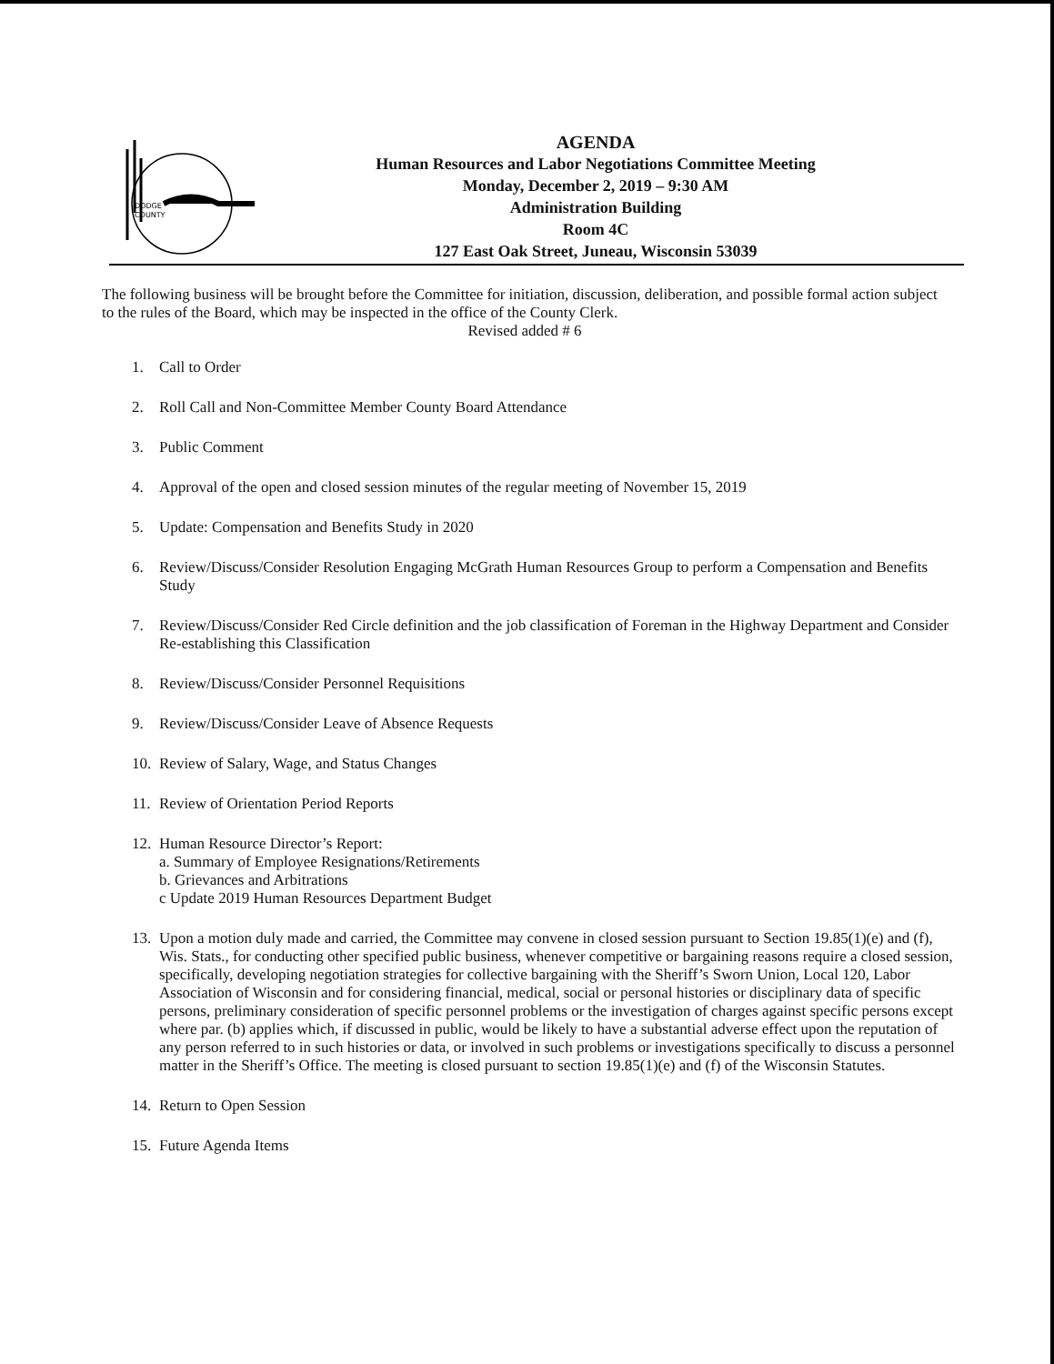DODGE
COUNTY
AGENDA
Human Resources and Labor Negotiations Committee Meeting
Monday, December 2, 2019 – 9:30 AM
Administration Building
Room 4C
127 East Oak Street, Juneau, Wisconsin 53039
The following business will be brought before the Committee for initiation, discussion, deliberation, and possible formal action subject to the rules of the Board, which may be inspected in the office of the County Clerk.
Revised added # 6
1. Call to Order
2. Roll Call and Non-Committee Member County Board Attendance
3. Public Comment
4. Approval of the open and closed session minutes of the regular meeting of November 15, 2019
5. Update: Compensation and Benefits Study in 2020
6. Review/Discuss/Consider Resolution Engaging McGrath Human Resources Group to perform a Compensation and Benefits Study
7. Review/Discuss/Consider Red Circle definition and the job classification of Foreman in the Highway Department and Consider Re-establishing this Classification
8. Review/Discuss/Consider Personnel Requisitions
9. Review/Discuss/Consider Leave of Absence Requests
10. Review of Salary, Wage, and Status Changes
11. Review of Orientation Period Reports
12. Human Resource Director’s Report:
a. Summary of Employee Resignations/Retirements
b. Grievances and Arbitrations
c Update 2019 Human Resources Department Budget
13. Upon a motion duly made and carried, the Committee may convene in closed session pursuant to Section 19.85(1)(e) and (f), Wis. Stats., for conducting other specified public business, whenever competitive or bargaining reasons require a closed session, specifically, developing negotiation strategies for collective bargaining with the Sheriff’s Sworn Union, Local 120, Labor Association of Wisconsin and for considering financial, medical, social or personal histories or disciplinary data of specific persons, preliminary consideration of specific personnel problems or the investigation of charges against specific persons except where par. (b) applies which, if discussed in public, would be likely to have a substantial adverse effect upon the reputation of any person referred to in such histories or data, or involved in such problems or investigations specifically to discuss a personnel matter in the Sheriff’s Office. The meeting is closed pursuant to section 19.85(1)(e) and (f) of the Wisconsin Statutes.
14. Return to Open Session
15. Future Agenda Items